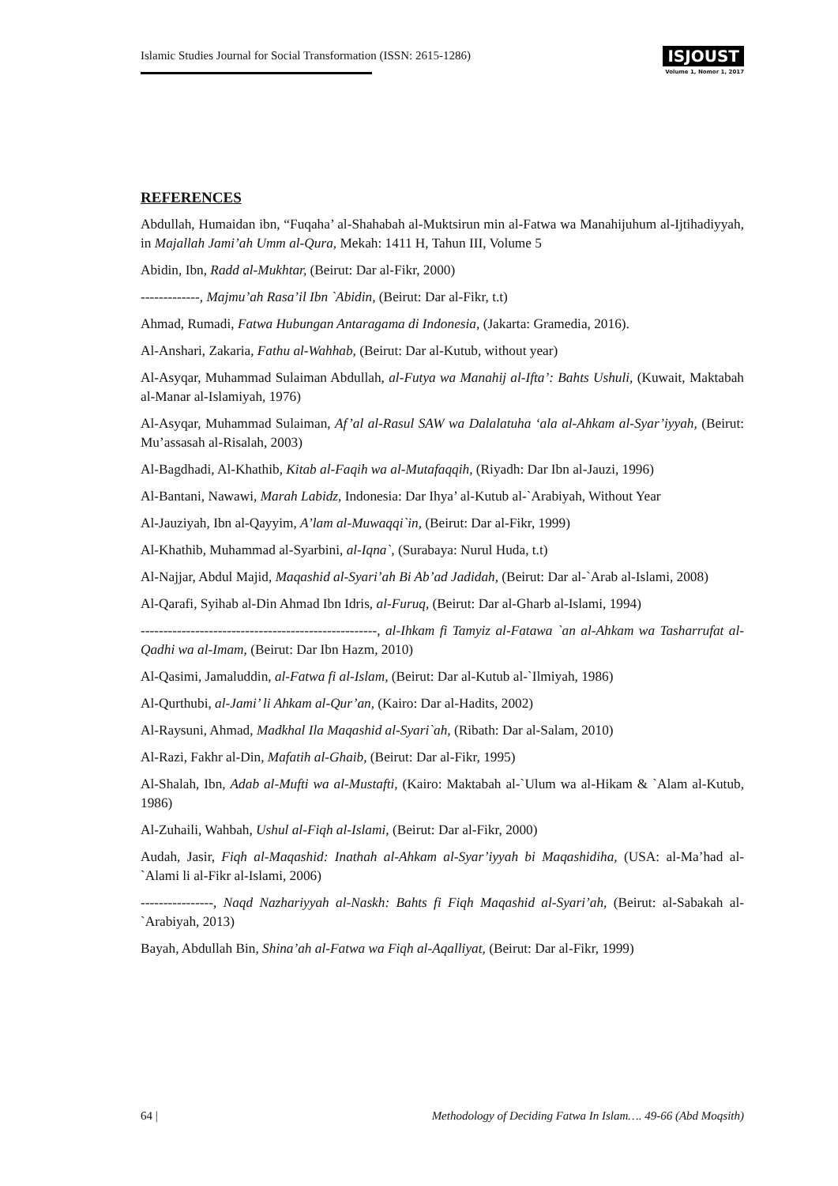Islamic Studies Journal for Social Transformation (ISSN: 2615-1286)
ISJOUST
Volume 1, Nomor 1, 2017
REFERENCES
Abdullah, Humaidan ibn, “Fuqaha’ al-Shahabah al-Muktsirun min al-Fatwa wa Manahijuhum al-Ijtihadiyyah, in Majallah Jami’ah Umm al-Qura, Mekah: 1411 H, Tahun III, Volume 5
Abidin, Ibn, Radd al-Mukhtar, (Beirut: Dar al-Fikr, 2000)
-------------, Majmu’ah Rasa’il Ibn `Abidin, (Beirut: Dar al-Fikr, t.t)
Ahmad, Rumadi, Fatwa Hubungan Antaragama di Indonesia, (Jakarta: Gramedia, 2016).
Al-Anshari, Zakaria, Fathu al-Wahhab, (Beirut: Dar al-Kutub, without year)
Al-Asyqar, Muhammad Sulaiman Abdullah, al-Futya wa Manahij al-Ifta’: Bahts Ushuli, (Kuwait, Maktabah al-Manar al-Islamiyah, 1976)
Al-Asyqar, Muhammad Sulaiman, Af’al al-Rasul SAW wa Dalalatuha ‘ala al-Ahkam al-Syar’iyyah, (Beirut: Mu’assasah al-Risalah, 2003)
Al-Bagdhadi, Al-Khathib, Kitab al-Faqih wa al-Mutafaqqih, (Riyadh: Dar Ibn al-Jauzi, 1996)
Al-Bantani, Nawawi, Marah Labidz, Indonesia: Dar Ihya’ al-Kutub al-`Arabiyah, Without Year
Al-Jauziyah, Ibn al-Qayyim, A’lam al-Muwaqqi`in, (Beirut: Dar al-Fikr, 1999)
Al-Khathib, Muhammad al-Syarbini, al-Iqna`, (Surabaya: Nurul Huda, t.t)
Al-Najjar, Abdul Majid, Maqashid al-Syari’ah Bi Ab’ad Jadidah, (Beirut: Dar al-`Arab al-Islami, 2008)
Al-Qarafi, Syihab al-Din Ahmad Ibn Idris, al-Furuq, (Beirut: Dar al-Gharb al-Islami, 1994)
----------------------------------------------------, al-Ihkam fi Tamyiz al-Fatawa `an al-Ahkam wa Tasharrufat al-Qadhi wa al-Imam, (Beirut: Dar Ibn Hazm, 2010)
Al-Qasimi, Jamaluddin, al-Fatwa fi al-Islam, (Beirut: Dar al-Kutub al-`Ilmiyah, 1986)
Al-Qurthubi, al-Jami’ li Ahkam al-Qur’an, (Kairo: Dar al-Hadits, 2002)
Al-Raysuni, Ahmad, Madkhal Ila Maqashid al-Syari`ah, (Ribath: Dar al-Salam, 2010)
Al-Razi, Fakhr al-Din, Mafatih al-Ghaib, (Beirut: Dar al-Fikr, 1995)
Al-Shalah, Ibn, Adab al-Mufti wa al-Mustafti, (Kairo: Maktabah al-`Ulum wa al-Hikam & `Alam al-Kutub, 1986)
Al-Zuhaili, Wahbah, Ushul al-Fiqh al-Islami, (Beirut: Dar al-Fikr, 2000)
Audah, Jasir, Fiqh al-Maqashid: Inathah al-Ahkam al-Syar’iyyah bi Maqashidiha, (USA: al-Ma’had al-`Alami li al-Fikr al-Islami, 2006)
----------------, Naqd Nazhariyyah al-Naskh: Bahts fi Fiqh Maqashid al-Syari’ah, (Beirut: al-Sabakah al-`Arabiyah, 2013)
Bayah, Abdullah Bin, Shina’ah al-Fatwa wa Fiqh al-Aqalliyat, (Beirut: Dar al-Fikr, 1999)
64 | Methodology of Deciding Fatwa In Islam…. 49-66 (Abd Moqsith)